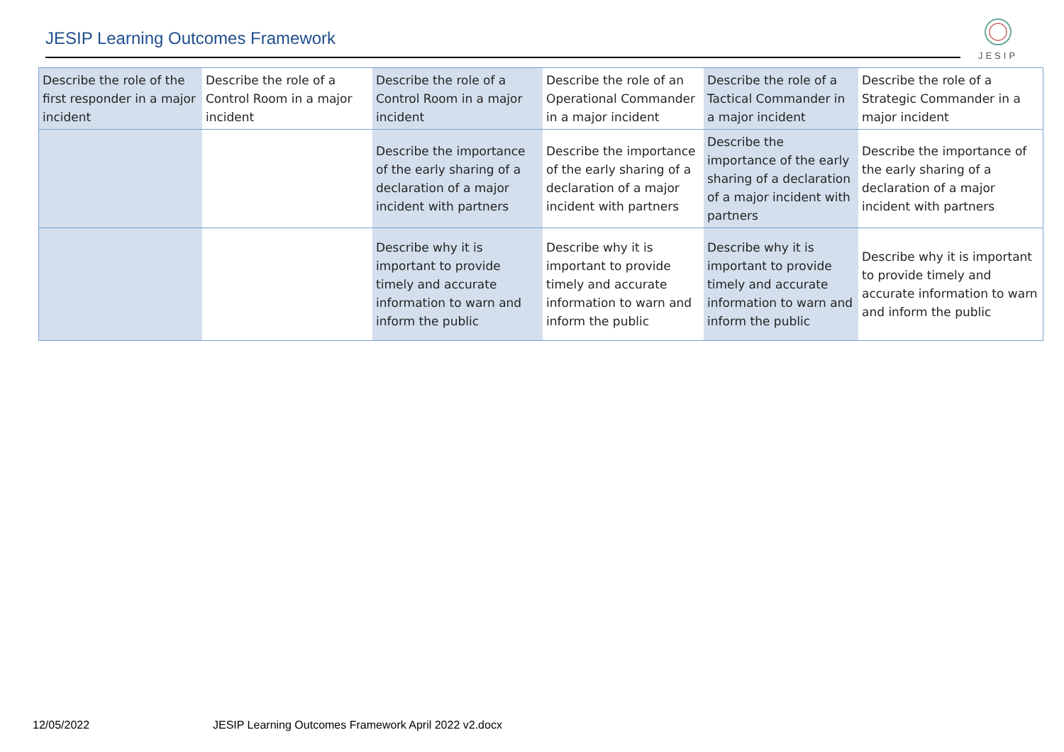JESIP Learning Outcomes Framework
JESIP
| Describe the role of the first responder in a major incident | Describe the role of a Control Room in a major incident | Describe the role of a Control Room in a major incident | Describe the role of an Operational Commander in a major incident | Describe the role of a Tactical Commander in a major incident | Describe the role of a Strategic Commander in a major incident |
| | | Describe the importance of the early sharing of a declaration of a major incident with partners | Describe the importance of the early sharing of a declaration of a major incident with partners | Describe the importance of the early sharing of a declaration of a major incident with partners | Describe the importance of the early sharing of a declaration of a major incident with partners |
| | | Describe why it is important to provide timely and accurate information to warn and inform the public | Describe why it is important to provide timely and accurate information to warn and inform the public | Describe why it is important to provide timely and accurate information to warn and inform the public | Describe why it is important to provide timely and accurate information to warn and inform the public |
12/05/2022
JESIP Learning Outcomes Framework April 2022 v2.docx